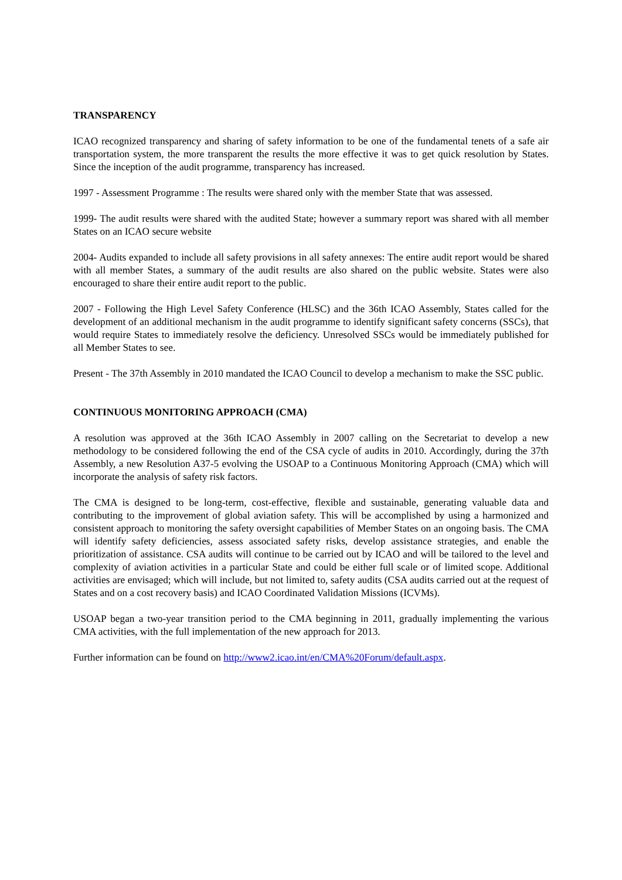TRANSPARENCY
ICAO recognized transparency and sharing of safety information to be one of the fundamental tenets of a safe air transportation system, the more transparent the results the more effective it was to get quick resolution by States. Since the inception of the audit programme, transparency has increased.
1997 - Assessment Programme : The results were shared only with the member State that was assessed.
1999- The audit results were shared with the audited State; however a summary report was shared with all member States on an ICAO secure website
2004- Audits expanded to include all safety provisions in all safety annexes: The entire audit report would be shared with all member States, a summary of the audit results are also shared on the public website. States were also encouraged to share their entire audit report to the public.
2007 - Following the High Level Safety Conference (HLSC) and the 36th ICAO Assembly, States called for the development of an additional mechanism in the audit programme to identify significant safety concerns (SSCs), that would require States to immediately resolve the deficiency. Unresolved SSCs would be immediately published for all Member States to see.
Present - The 37th Assembly in 2010 mandated the ICAO Council to develop a mechanism to make the SSC public.
CONTINUOUS MONITORING APPROACH (CMA)
A resolution was approved at the 36th ICAO Assembly in 2007 calling on the Secretariat to develop a new methodology to be considered following the end of the CSA cycle of audits in 2010. Accordingly, during the 37th Assembly, a new Resolution A37-5 evolving the USOAP to a Continuous Monitoring Approach (CMA) which will incorporate the analysis of safety risk factors.
The CMA is designed to be long-term, cost-effective, flexible and sustainable, generating valuable data and contributing to the improvement of global aviation safety. This will be accomplished by using a harmonized and consistent approach to monitoring the safety oversight capabilities of Member States on an ongoing basis. The CMA will identify safety deficiencies, assess associated safety risks, develop assistance strategies, and enable the prioritization of assistance. CSA audits will continue to be carried out by ICAO and will be tailored to the level and complexity of aviation activities in a particular State and could be either full scale or of limited scope. Additional activities are envisaged; which will include, but not limited to, safety audits (CSA audits carried out at the request of States and on a cost recovery basis) and ICAO Coordinated Validation Missions (ICVMs).
USOAP began a two-year transition period to the CMA beginning in 2011, gradually implementing the various CMA activities, with the full implementation of the new approach for 2013.
Further information can be found on http://www2.icao.int/en/CMA%20Forum/default.aspx.